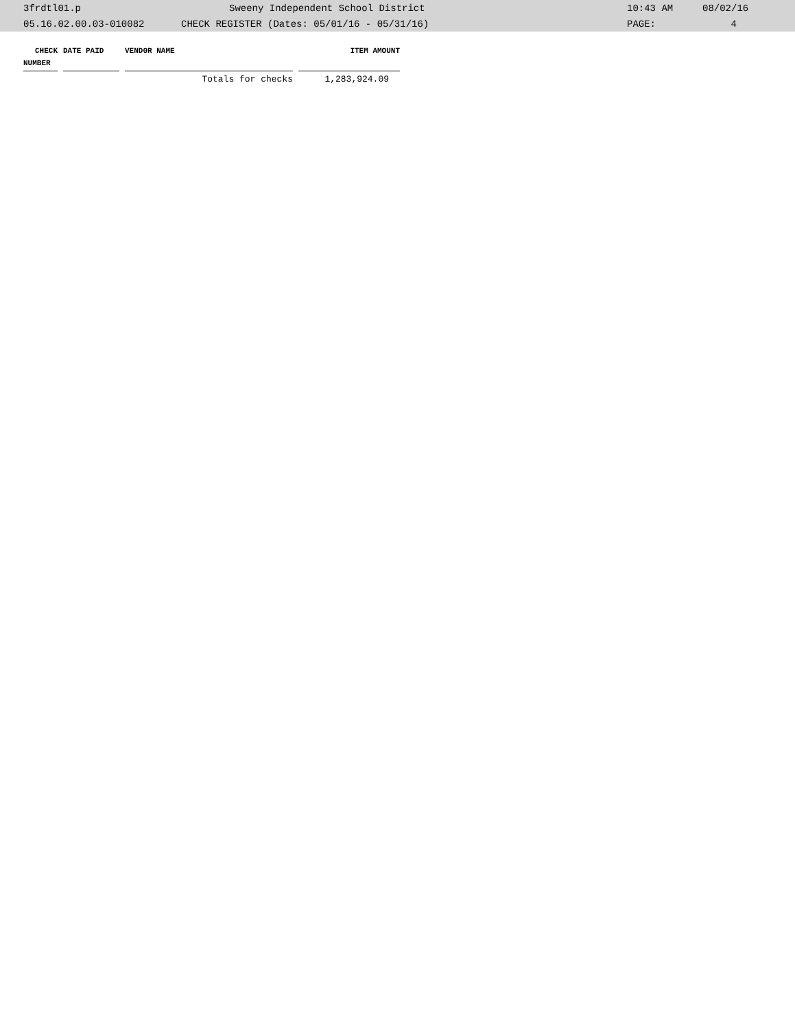3frdtl01.p Sweeny Independent School District 10:43 AM 08/02/16
05.16.02.00.03-010082 CHECK REGISTER (Dates: 05/01/16 - 05/31/16) PAGE: 4
| CHECK | DATE PAID | VEND0R NAME | ITEM AMOUNT |
| --- | --- | --- | --- |
| NUMBER | | | |
| | | Totals for checks | 1,283,924.09 |